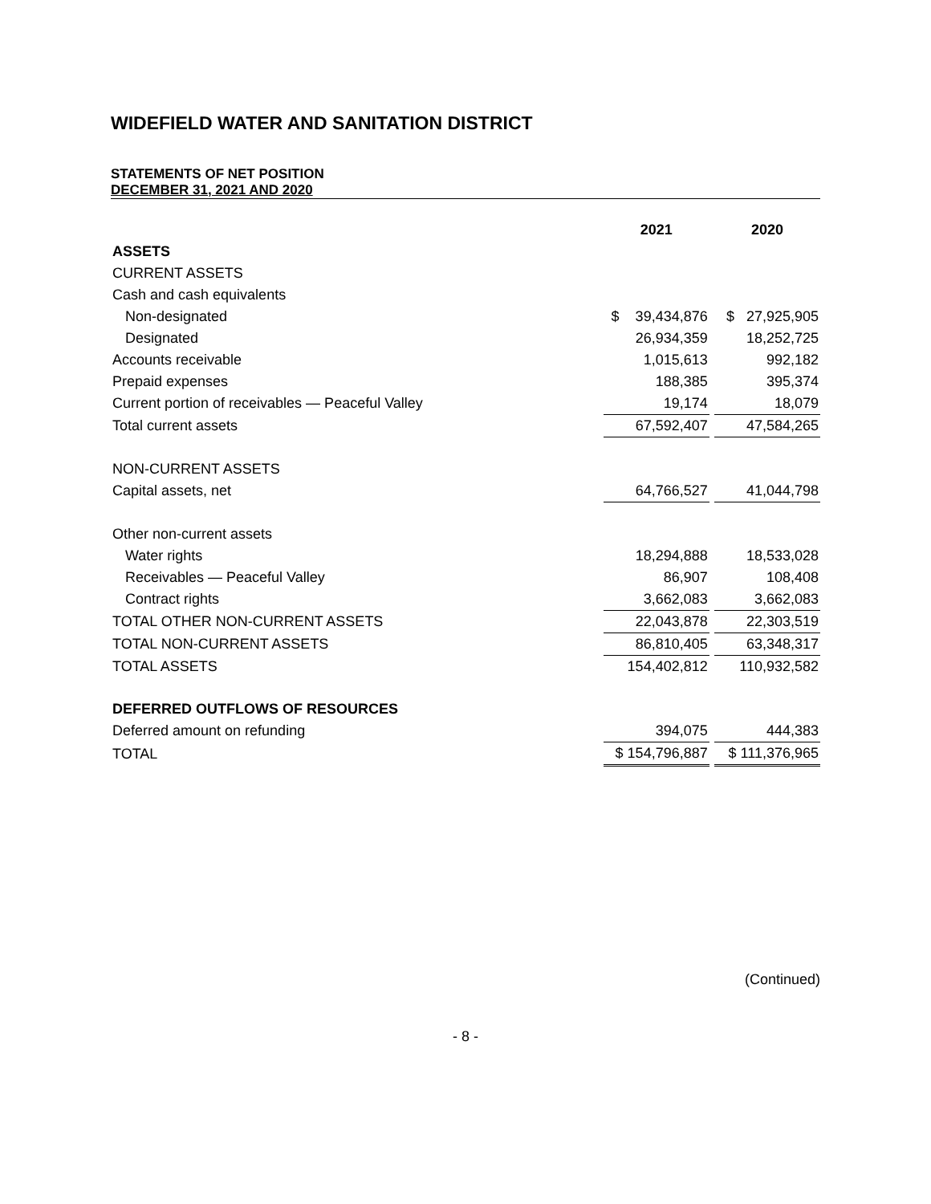WIDEFIELD WATER AND SANITATION DISTRICT
STATEMENTS OF NET POSITION
DECEMBER 31, 2021 AND 2020
| | 2021 | | 2020 |
| --- | --- | --- | --- |
| ASSETS | | | |
| CURRENT ASSETS | | | |
| Cash and cash equivalents | | | |
| Non-designated | $ 39,434,876 | | $ 27,925,905 |
| Designated | 26,934,359 | | 18,252,725 |
| Accounts receivable | 1,015,613 | | 992,182 |
| Prepaid expenses | 188,385 | | 395,374 |
| Current portion of receivables — Peaceful Valley | 19,174 | | 18,079 |
| Total current assets | 67,592,407 | | 47,584,265 |
| NON-CURRENT ASSETS | | | |
| Capital assets, net | 64,766,527 | | 41,044,798 |
| Other non-current assets | | | |
| Water rights | 18,294,888 | | 18,533,028 |
| Receivables — Peaceful Valley | 86,907 | | 108,408 |
| Contract rights | 3,662,083 | | 3,662,083 |
| TOTAL OTHER NON-CURRENT ASSETS | 22,043,878 | | 22,303,519 |
| TOTAL NON-CURRENT ASSETS | 86,810,405 | | 63,348,317 |
| TOTAL ASSETS | 154,402,812 | | 110,932,582 |
| DEFERRED OUTFLOWS OF RESOURCES | | | |
| Deferred amount on refunding | 394,075 | | 444,383 |
| TOTAL | $ 154,796,887 | | $ 111,376,965 |
(Continued)
- 8 -